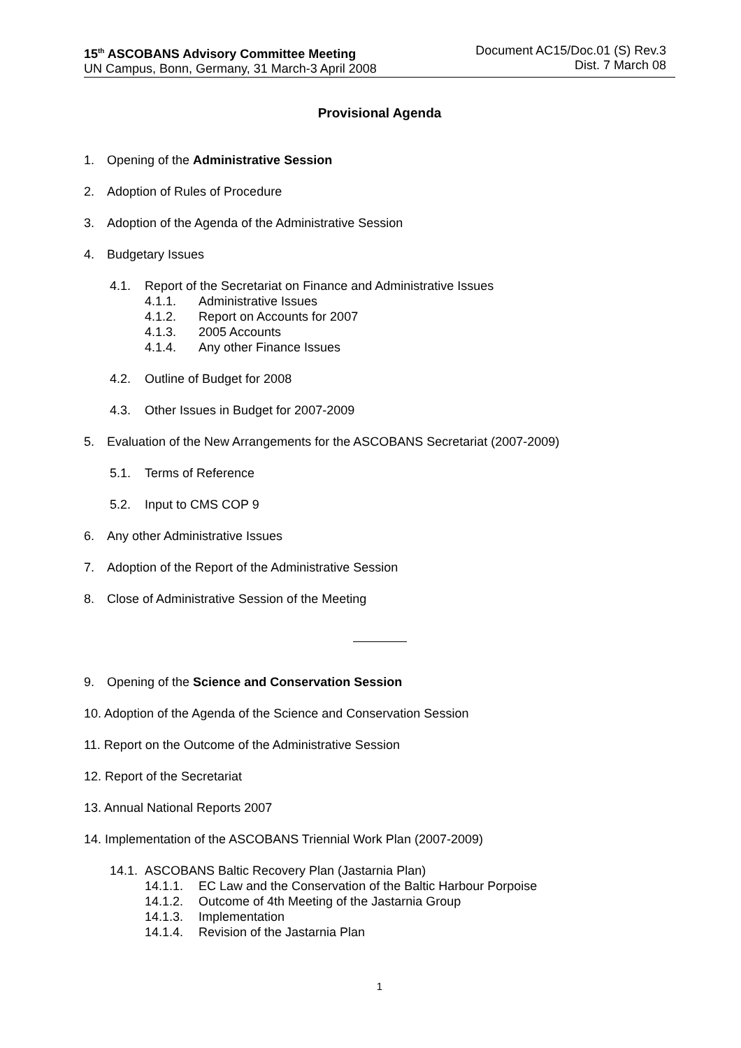15<sup>th</sup> ASCOBANS Advisory Committee Meeting
UN Campus, Bonn, Germany, 31 March-3 April 2008
Document AC15/Doc.01 (S) Rev.3
Dist. 7 March 08
Provisional Agenda
1. Opening of the Administrative Session
2. Adoption of Rules of Procedure
3. Adoption of the Agenda of the Administrative Session
4. Budgetary Issues
4.1. Report of the Secretariat on Finance and Administrative Issues
4.1.1. Administrative Issues
4.1.2. Report on Accounts for 2007
4.1.3. 2005 Accounts
4.1.4. Any other Finance Issues
4.2. Outline of Budget for 2008
4.3. Other Issues in Budget for 2007-2009
5. Evaluation of the New Arrangements for the ASCOBANS Secretariat (2007-2009)
5.1. Terms of Reference
5.2. Input to CMS COP 9
6. Any other Administrative Issues
7. Adoption of the Report of the Administrative Session
8. Close of Administrative Session of the Meeting
9. Opening of the Science and Conservation Session
10. Adoption of the Agenda of the Science and Conservation Session
11. Report on the Outcome of the Administrative Session
12. Report of the Secretariat
13. Annual National Reports 2007
14. Implementation of the ASCOBANS Triennial Work Plan (2007-2009)
14.1. ASCOBANS Baltic Recovery Plan (Jastarnia Plan)
14.1.1. EC Law and the Conservation of the Baltic Harbour Porpoise
14.1.2. Outcome of 4th Meeting of the Jastarnia Group
14.1.3. Implementation
14.1.4. Revision of the Jastarnia Plan
1